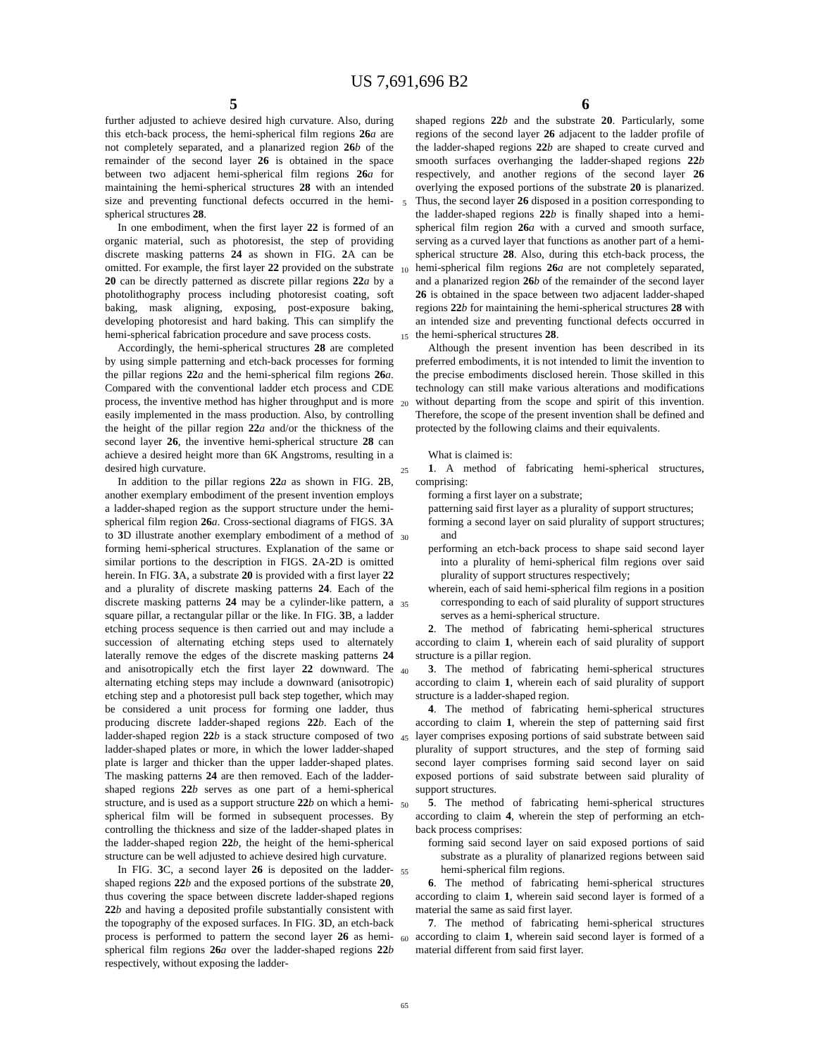US 7,691,696 B2
5 6
further adjusted to achieve desired high curvature. Also, during this etch-back process, the hemi-spherical film regions 26 a are not completely separated, and a planarized region 26 b of the remainder of the second layer 26 is obtained in the space between two adjacent hemi-spherical film regions 26 a for maintaining the hemi-spherical structures 28 with an intended size and preventing functional defects occurred in the hemi-spherical structures 28.
In one embodiment, when the first layer 22 is formed of an organic material, such as photoresist, the step of providing discrete masking patterns 24 as shown in FIG. 2 A can be omitted. For example, the first layer 22 provided on the substrate 20 can be directly patterned as discrete pillar regions 22 a by a photolithography process including photoresist coating, soft baking, mask aligning, exposing, post-exposure baking, developing photoresist and hard baking. This can simplify the hemi-spherical fabrication procedure and save process costs.
Accordingly, the hemi-spherical structures 28 are completed by using simple patterning and etch-back processes for forming the pillar regions 22 a and the hemi-spherical film regions 26 a. Compared with the conventional ladder etch process and CDE process, the inventive method has higher throughput and is more easily implemented in the mass production. Also, by controlling the height of the pillar region 22 a and/or the thickness of the second layer 26, the inventive hemi-spherical structure 28 can achieve a desired height more than 6K Angstroms, resulting in a desired high curvature.
In addition to the pillar regions 22 a as shown in FIG. 2 B, another exemplary embodiment of the present invention employs a ladder-shaped region as the support structure under the hemi-spherical film region 26 a. Cross-sectional diagrams of FIGS. 3 A to 3 D illustrate another exemplary embodiment of a method of forming hemi-spherical structures. Explanation of the same or similar portions to the description in FIGS. 2 A-2 D is omitted herein. In FIG. 3 A, a substrate 20 is provided with a first layer 22 and a plurality of discrete masking patterns 24. Each of the discrete masking patterns 24 may be a cylinder-like pattern, a square pillar, a rectangular pillar or the like. In FIG. 3 B, a ladder etching process sequence is then carried out and may include a succession of alternating etching steps used to alternately laterally remove the edges of the discrete masking patterns 24 and anisotropically etch the first layer 22 downward. The alternating etching steps may include a downward (anisotropic) etching step and a photoresist pull back step together, which may be considered a unit process for forming one ladder, thus producing discrete ladder-shaped regions 22 b. Each of the ladder-shaped region 22 b is a stack structure composed of two ladder-shaped plates or more, in which the lower ladder-shaped plate is larger and thicker than the upper ladder-shaped plates. The masking patterns 24 are then removed. Each of the ladder-shaped regions 22 b serves as one part of a hemi-spherical structure, and is used as a support structure 22 b on which a hemi-spherical film will be formed in subsequent processes. By controlling the thickness and size of the ladder-shaped plates in the ladder-shaped region 22 b, the height of the hemi-spherical structure can be well adjusted to achieve desired high curvature.
In FIG. 3 C, a second layer 26 is deposited on the ladder-shaped regions 22 b and the exposed portions of the substrate 20, thus covering the space between discrete ladder-shaped regions 22 b and having a deposited profile substantially consistent with the topography of the exposed surfaces. In FIG. 3 D, an etch-back process is performed to pattern the second layer 26 as hemi-spherical film regions 26 a over the ladder-shaped regions 22 b respectively, without exposing the ladder-
5
10
15
20
25
30
35
40
45
50
55
60
65
shaped regions 22 b and the substrate 20. Particularly, some regions of the second layer 26 adjacent to the ladder profile of the ladder-shaped regions 22 b are shaped to create curved and smooth surfaces overhanging the ladder-shaped regions 22 b respectively, and another regions of the second layer 26 overlying the exposed portions of the substrate 20 is planarized. Thus, the second layer 26 disposed in a position corresponding to the ladder-shaped regions 22 b is finally shaped into a hemi-spherical film region 26 a with a curved and smooth surface, serving as a curved layer that functions as another part of a hemi-spherical structure 28. Also, during this etch-back process, the hemi-spherical film regions 26 a are not completely separated, and a planarized region 26 b of the remainder of the second layer 26 is obtained in the space between two adjacent ladder-shaped regions 22 b for maintaining the hemi-spherical structures 28 with an intended size and preventing functional defects occurred in the hemi-spherical structures 28.
Although the present invention has been described in its preferred embodiments, it is not intended to limit the invention to the precise embodiments disclosed herein. Those skilled in this technology can still make various alterations and modifications without departing from the scope and spirit of this invention. Therefore, the scope of the present invention shall be defined and protected by the following claims and their equivalents.
What is claimed is:
1. A method of fabricating hemi-spherical structures, comprising:
forming a first layer on a substrate;
patterning said first layer as a plurality of support structures;
forming a second layer on said plurality of support structures; and
performing an etch-back process to shape said second layer into a plurality of hemi-spherical film regions over said plurality of support structures respectively;
wherein, each of said hemi-spherical film regions in a position corresponding to each of said plurality of support structures serves as a hemi-spherical structure.
2. The method of fabricating hemi-spherical structures according to claim 1, wherein each of said plurality of support structure is a pillar region.
3. The method of fabricating hemi-spherical structures according to claim 1, wherein each of said plurality of support structure is a ladder-shaped region.
4. The method of fabricating hemi-spherical structures according to claim 1, wherein the step of patterning said first layer comprises exposing portions of said substrate between said plurality of support structures, and the step of forming said second layer comprises forming said second layer on said exposed portions of said substrate between said plurality of support structures.
5. The method of fabricating hemi-spherical structures according to claim 4, wherein the step of performing an etch-back process comprises:
forming said second layer on said exposed portions of said substrate as a plurality of planarized regions between said hemi-spherical film regions.
6. The method of fabricating hemi-spherical structures according to claim 1, wherein said second layer is formed of a material the same as said first layer.
7. The method of fabricating hemi-spherical structures according to claim 1, wherein said second layer is formed of a material different from said first layer.